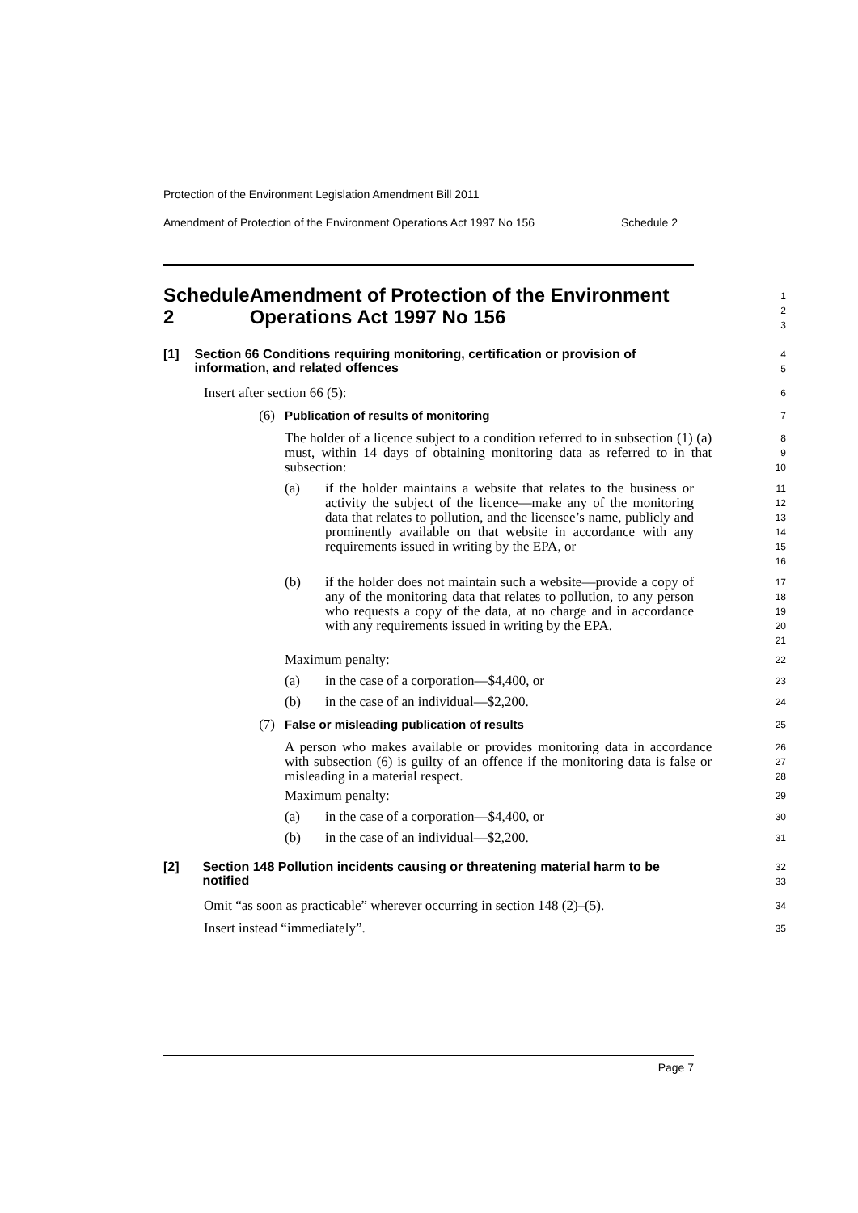Protection of the Environment Legislation Amendment Bill 2011
Amendment of Protection of the Environment Operations Act 1997 No 156 Schedule 2
Schedule 2 Amendment of Protection of the Environment Operations Act 1997 No 156
1
2
3
[1] Section 66 Conditions requiring monitoring, certification or provision of information, and related offences
4
5
Insert after section 66 (5):
6
(6) Publication of results of monitoring
7
The holder of a licence subject to a condition referred to in subsection (1) (a) must, within 14 days of obtaining monitoring data as referred to in that subsection:
8
9
10
(a) if the holder maintains a website that relates to the business or activity the subject of the licence—make any of the monitoring data that relates to pollution, and the licensee’s name, publicly and prominently available on that website in accordance with any requirements issued in writing by the EPA, or
11
12
13
14
15
16
(b) if the holder does not maintain such a website—provide a copy of any of the monitoring data that relates to pollution, to any person who requests a copy of the data, at no charge and in accordance with any requirements issued in writing by the EPA.
17
18
19
20
21
Maximum penalty:
22
(a) in the case of a corporation—$4,400, or
23
(b) in the case of an individual—$2,200.
24
(7) False or misleading publication of results
25
A person who makes available or provides monitoring data in accordance with subsection (6) is guilty of an offence if the monitoring data is false or misleading in a material respect.
26
27
28
Maximum penalty:
29
(a) in the case of a corporation—$4,400, or
30
(b) in the case of an individual—$2,200.
31
[2] Section 148 Pollution incidents causing or threatening material harm to be notified
32
33
Omit “as soon as practicable” wherever occurring in section 148 (2)–(5).
34
Insert instead “immediately”.
35
Page 7